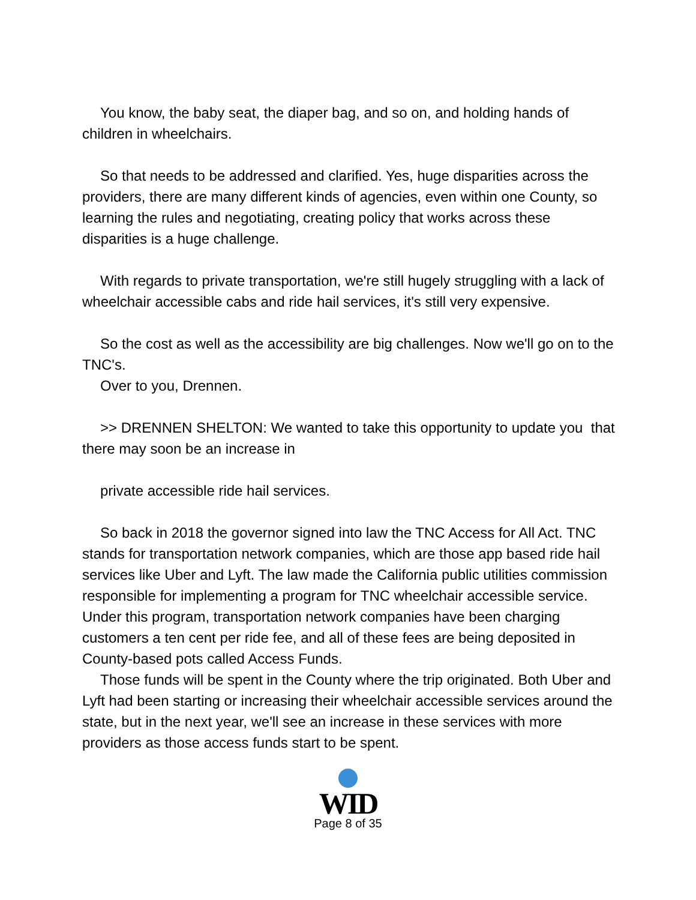You know, the baby seat, the diaper bag, and so on, and holding hands of children in wheelchairs.
So that needs to be addressed and clarified. Yes, huge disparities across the providers, there are many different kinds of agencies, even within one County, so learning the rules and negotiating, creating policy that works across these disparities is a huge challenge.
With regards to private transportation, we're still hugely struggling with a lack of wheelchair accessible cabs and ride hail services, it's still very expensive.
So the cost as well as the accessibility are big challenges. Now we'll go on to the TNC's.
Over to you, Drennen.
>> DRENNEN SHELTON: We wanted to take this opportunity to update you that there may soon be an increase in
private accessible ride hail services.
So back in 2018 the governor signed into law the TNC Access for All Act. TNC stands for transportation network companies, which are those app based ride hail services like Uber and Lyft. The law made the California public utilities commission responsible for implementing a program for TNC wheelchair accessible service. Under this program, transportation network companies have been charging customers a ten cent per ride fee, and all of these fees are being deposited in County-based pots called Access Funds.
Those funds will be spent in the County where the trip originated. Both Uber and Lyft had been starting or increasing their wheelchair accessible services around the state, but in the next year, we'll see an increase in these services with more providers as those access funds start to be spent.
WID
Page 8 of 35